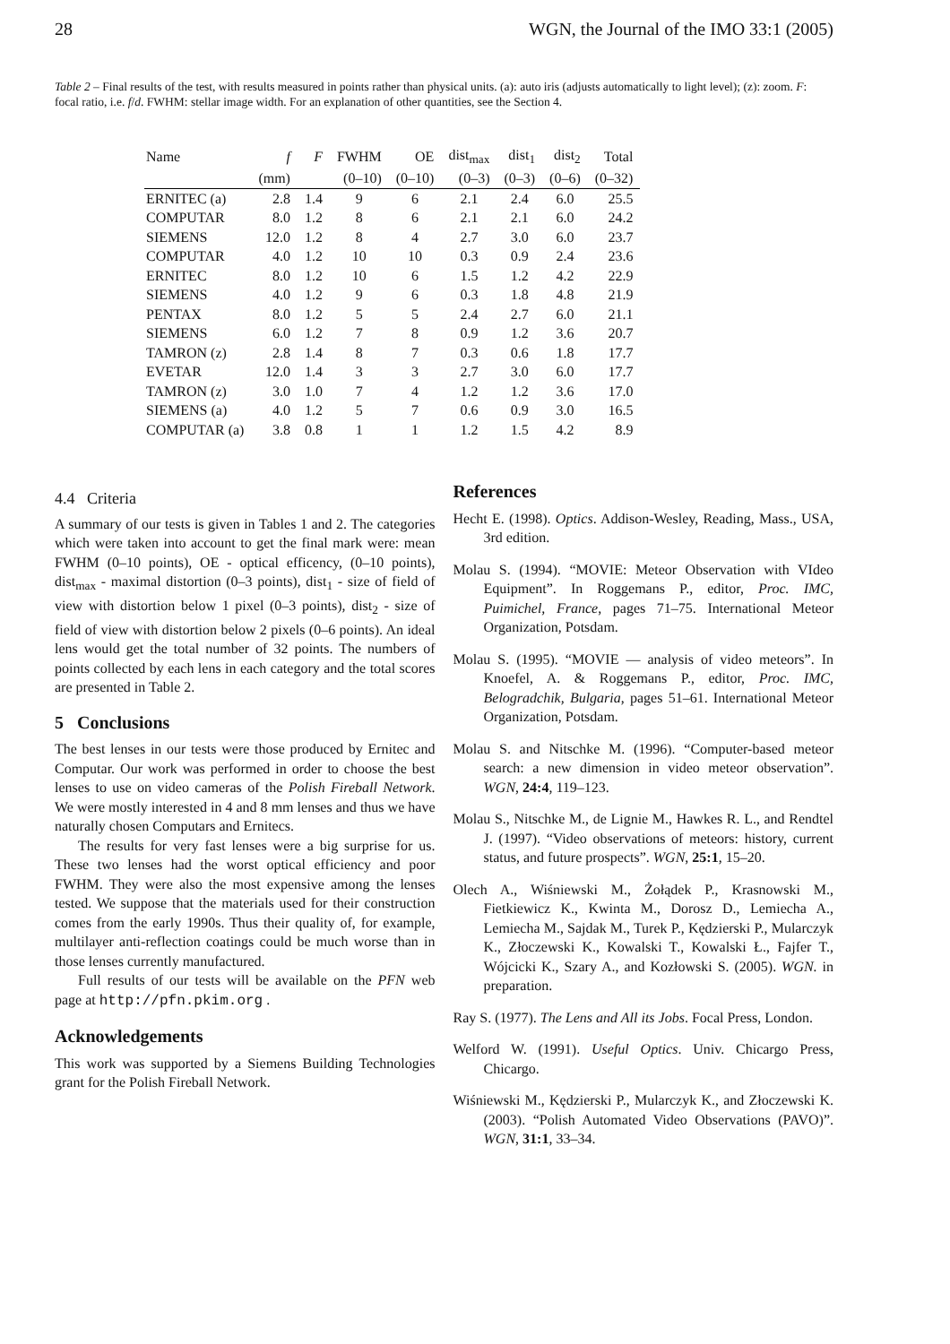28 WGN, the Journal of the IMO 33:1 (2005)
Table 2 – Final results of the test, with results measured in points rather than physical units. (a): auto iris (adjusts automatically to light level); (z): zoom. F: focal ratio, i.e. f/d. FWHM: stellar image width. For an explanation of other quantities, see the Section 4.
| Name | f | F | FWHM | OE | dist<sub>max</sub> | dist<sub>1</sub> | dist<sub>2</sub> | Total |
| --- | --- | --- | --- | --- | --- | --- | --- | --- |
| | (mm) | | (0–10) | (0–10) | (0–3) | (0–3) | (0–6) | (0–32) |
| ERNITEC (a) | 2.8 | 1.4 | 9 | 6 | 2.1 | 2.4 | 6.0 | 25.5 |
| COMPUTAR | 8.0 | 1.2 | 8 | 6 | 2.1 | 2.1 | 6.0 | 24.2 |
| SIEMENS | 12.0 | 1.2 | 8 | 4 | 2.7 | 3.0 | 6.0 | 23.7 |
| COMPUTAR | 4.0 | 1.2 | 10 | 10 | 0.3 | 0.9 | 2.4 | 23.6 |
| ERNITEC | 8.0 | 1.2 | 10 | 6 | 1.5 | 1.2 | 4.2 | 22.9 |
| SIEMENS | 4.0 | 1.2 | 9 | 6 | 0.3 | 1.8 | 4.8 | 21.9 |
| PENTAX | 8.0 | 1.2 | 5 | 5 | 2.4 | 2.7 | 6.0 | 21.1 |
| SIEMENS | 6.0 | 1.2 | 7 | 8 | 0.9 | 1.2 | 3.6 | 20.7 |
| TAMRON (z) | 2.8 | 1.4 | 8 | 7 | 0.3 | 0.6 | 1.8 | 17.7 |
| EVETAR | 12.0 | 1.4 | 3 | 3 | 2.7 | 3.0 | 6.0 | 17.7 |
| TAMRON (z) | 3.0 | 1.0 | 7 | 4 | 1.2 | 1.2 | 3.6 | 17.0 |
| SIEMENS (a) | 4.0 | 1.2 | 5 | 7 | 0.6 | 0.9 | 3.0 | 16.5 |
| COMPUTAR (a) | 3.8 | 0.8 | 1 | 1 | 1.2 | 1.5 | 4.2 | 8.9 |
4.4 Criteria
A summary of our tests is given in Tables 1 and 2. The categories which were taken into account to get the final mark were: mean FWHM (0–10 points), OE - optical efficency, (0–10 points), dist<sub>max</sub> - maximal distortion (0–3 points), dist<sub>1</sub> - size of field of view with distortion below 1 pixel (0–3 points), dist<sub>2</sub> - size of field of view with distortion below 2 pixels (0–6 points). An ideal lens would get the total number of 32 points. The numbers of points collected by each lens in each category and the total scores are presented in Table 2.
5 Conclusions
The best lenses in our tests were those produced by Ernitec and Computar. Our work was performed in order to choose the best lenses to use on video cameras of the Polish Fireball Network. We were mostly interested in 4 and 8 mm lenses and thus we have naturally chosen Computars and Ernitecs.
The results for very fast lenses were a big surprise for us. These two lenses had the worst optical efficiency and poor FWHM. They were also the most expensive among the lenses tested. We suppose that the materials used for their construction comes from the early 1990s. Thus their quality of, for example, multilayer anti-reflection coatings could be much worse than in those lenses currently manufactured.
Full results of our tests will be available on the PFN web page at http://pfn.pkim.org .
Acknowledgements
This work was supported by a Siemens Building Technologies grant for the Polish Fireball Network.
References
Hecht E. (1998). Optics. Addison-Wesley, Reading, Mass., USA, 3rd edition.
Molau S. (1994). “MOVIE: Meteor Observation with VIdeo Equipment”. In Roggemans P., editor, Proc. IMC, Puimichel, France, pages 71–75. International Meteor Organization, Potsdam.
Molau S. (1995). “MOVIE — analysis of video meteors”. In Knoefel, A. & Roggemans P., editor, Proc. IMC, Belogradchik, Bulgaria, pages 51–61. International Meteor Organization, Potsdam.
Molau S. and Nitschke M. (1996). “Computer-based meteor search: a new dimension in video meteor observation”. WGN, 24:4, 119–123.
Molau S., Nitschke M., de Lignie M., Hawkes R. L., and Rendtel J. (1997). “Video observations of meteors: history, current status, and future prospects”. WGN, 25:1, 15–20.
Olech A., Wiśniewski M., Żołądek P., Krasnowski M., Fietkiewicz K., Kwinta M., Dorosz D., Lemiecha A., Lemiecha M., Sajdak M., Turek P., Kędzierski P., Mularczyk K., Złoczewski K., Kowalski T., Kowalski Ł., Fajfer T., Wójcicki K., Szary A., and Kozłowski S. (2005). WGN. in preparation.
Ray S. (1977). The Lens and All its Jobs. Focal Press, London.
Welford W. (1991). Useful Optics. Univ. Chicargo Press, Chicargo.
Wiśniewski M., Kędzierski P., Mularczyk K., and Złoczewski K. (2003). “Polish Automated Video Observations (PAVO)”. WGN, 31:1, 33–34.